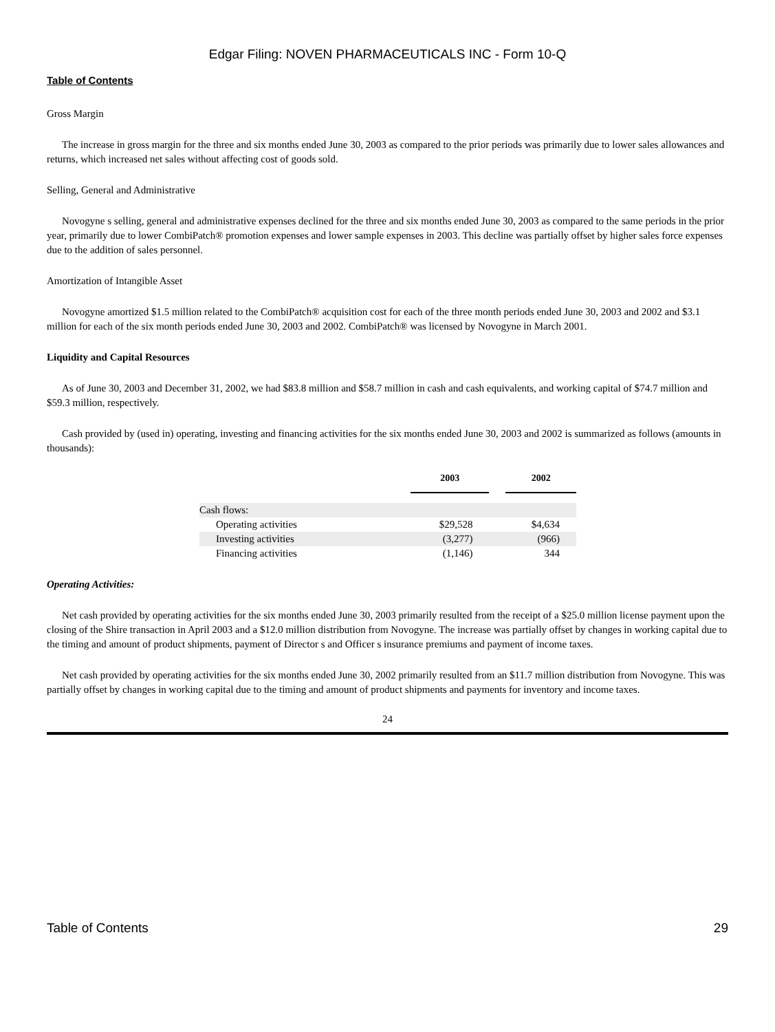Edgar Filing: NOVEN PHARMACEUTICALS INC - Form 10-Q
Table of Contents
Gross Margin
The increase in gross margin for the three and six months ended June 30, 2003 as compared to the prior periods was primarily due to lower sales allowances and returns, which increased net sales without affecting cost of goods sold.
Selling, General and Administrative
Novogyne s selling, general and administrative expenses declined for the three and six months ended June 30, 2003 as compared to the same periods in the prior year, primarily due to lower CombiPatch® promotion expenses and lower sample expenses in 2003. This decline was partially offset by higher sales force expenses due to the addition of sales personnel.
Amortization of Intangible Asset
Novogyne amortized $1.5 million related to the CombiPatch® acquisition cost for each of the three month periods ended June 30, 2003 and 2002 and $3.1 million for each of the six month periods ended June 30, 2003 and 2002. CombiPatch® was licensed by Novogyne in March 2001.
Liquidity and Capital Resources
As of June 30, 2003 and December 31, 2002, we had $83.8 million and $58.7 million in cash and cash equivalents, and working capital of $74.7 million and $59.3 million, respectively.
Cash provided by (used in) operating, investing and financing activities for the six months ended June 30, 2003 and 2002 is summarized as follows (amounts in thousands):
| | 2003 | | 2002 |
| --- | --- | --- | --- |
| Cash flows: | | | |
| Operating activities | $29,528 | | $4,634 |
| Investing activities | (3,277) | | (966) |
| Financing activities | (1,146) | | 344 |
Operating Activities:
Net cash provided by operating activities for the six months ended June 30, 2003 primarily resulted from the receipt of a $25.0 million license payment upon the closing of the Shire transaction in April 2003 and a $12.0 million distribution from Novogyne. The increase was partially offset by changes in working capital due to the timing and amount of product shipments, payment of Director s and Officer s insurance premiums and payment of income taxes.
Net cash provided by operating activities for the six months ended June 30, 2002 primarily resulted from an $11.7 million distribution from Novogyne. This was partially offset by changes in working capital due to the timing and amount of product shipments and payments for inventory and income taxes.
24
Table of Contents 29